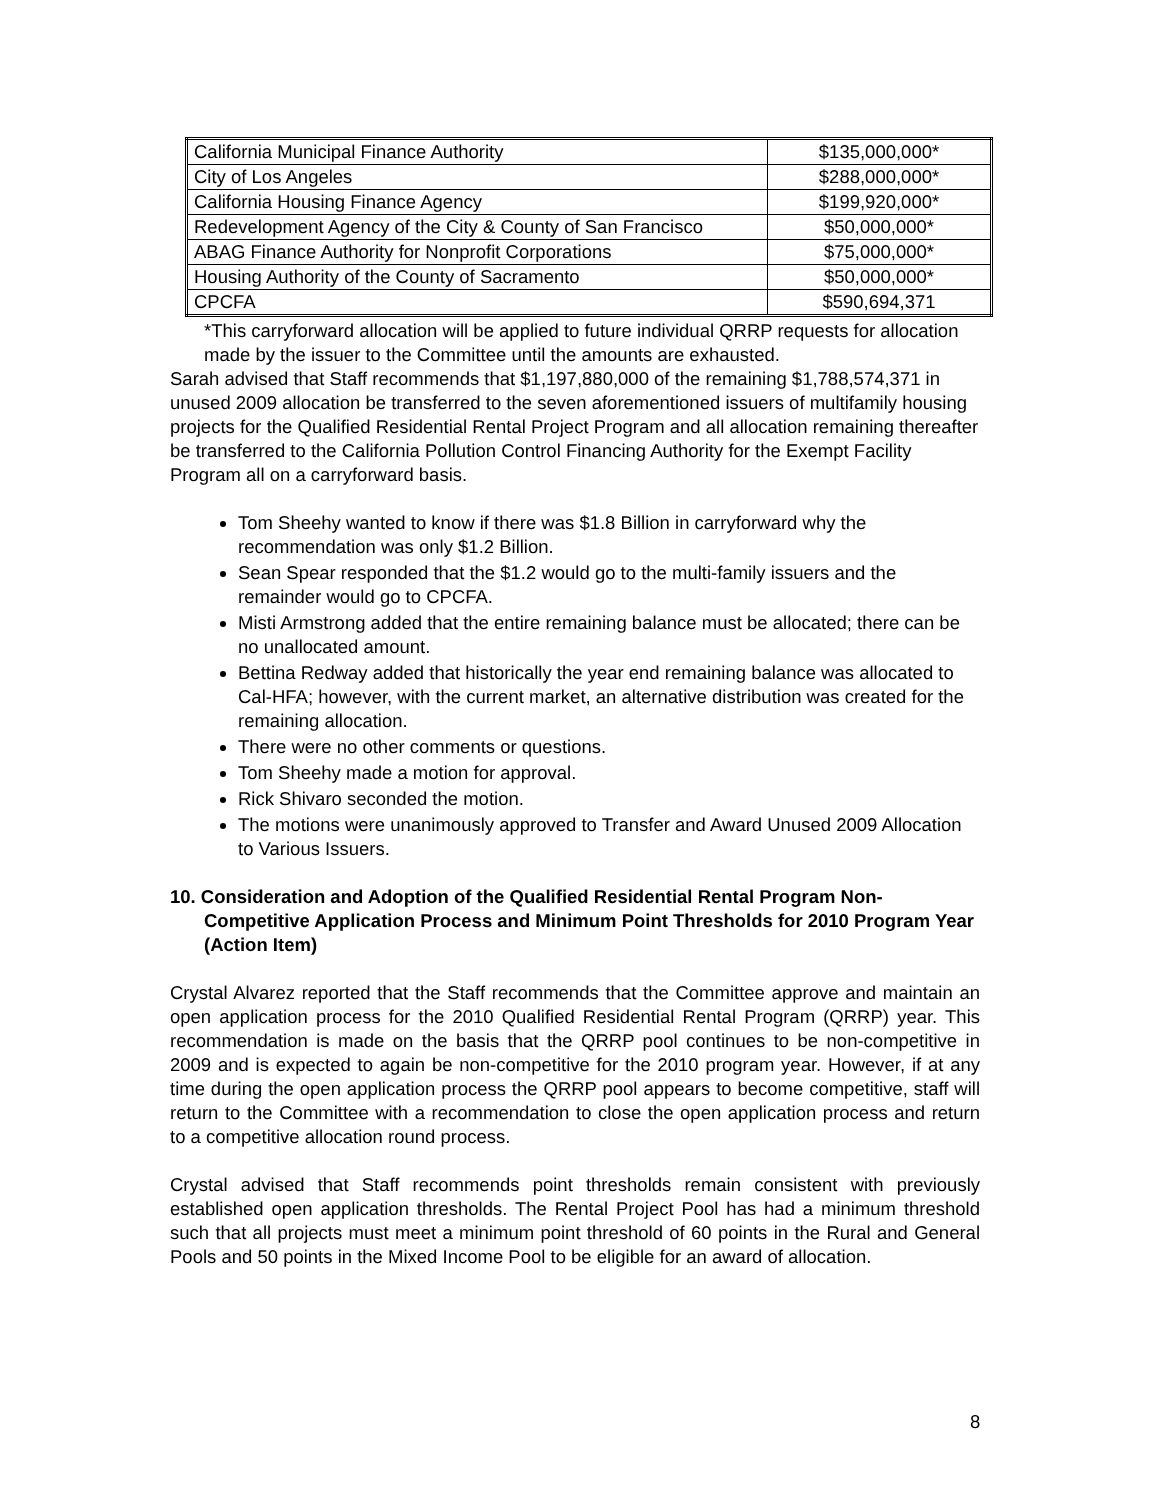| California Municipal Finance Authority | $135,000,000* |
| City of Los Angeles | $288,000,000* |
| California Housing Finance Agency | $199,920,000* |
| Redevelopment Agency of the City & County of San Francisco | $50,000,000* |
| ABAG Finance Authority for Nonprofit Corporations | $75,000,000* |
| Housing Authority of the County of Sacramento | $50,000,000* |
| CPCFA | $590,694,371 |
*This carryforward allocation will be applied to future individual QRRP requests for allocation made by the issuer to the Committee until the amounts are exhausted.
Sarah advised that Staff recommends that $1,197,880,000 of the remaining $1,788,574,371 in unused 2009 allocation be transferred to the seven aforementioned issuers of multifamily housing projects for the Qualified Residential Rental Project Program and all allocation remaining thereafter be transferred to the California Pollution Control Financing Authority for the Exempt Facility Program all on a carryforward basis.
Tom Sheehy wanted to know if there was $1.8 Billion in carryforward why the recommendation was only $1.2 Billion.
Sean Spear responded that the $1.2 would go to the multi-family issuers and the remainder would go to CPCFA.
Misti Armstrong added that the entire remaining balance must be allocated; there can be no unallocated amount.
Bettina Redway added that historically the year end remaining balance was allocated to Cal-HFA; however, with the current market, an alternative distribution was created for the remaining allocation.
There were no other comments or questions.
Tom Sheehy made a motion for approval.
Rick Shivaro seconded the motion.
The motions were unanimously approved to Transfer and Award Unused 2009 Allocation to Various Issuers.
10. Consideration and Adoption of the Qualified Residential Rental Program Non-Competitive Application Process and Minimum Point Thresholds for 2010 Program Year (Action Item)
Crystal Alvarez reported that the Staff recommends that the Committee approve and maintain an open application process for the 2010 Qualified Residential Rental Program (QRRP) year. This recommendation is made on the basis that the QRRP pool continues to be non-competitive in 2009 and is expected to again be non-competitive for the 2010 program year. However, if at any time during the open application process the QRRP pool appears to become competitive, staff will return to the Committee with a recommendation to close the open application process and return to a competitive allocation round process.
Crystal advised that Staff recommends point thresholds remain consistent with previously established open application thresholds. The Rental Project Pool has had a minimum threshold such that all projects must meet a minimum point threshold of 60 points in the Rural and General Pools and 50 points in the Mixed Income Pool to be eligible for an award of allocation.
8